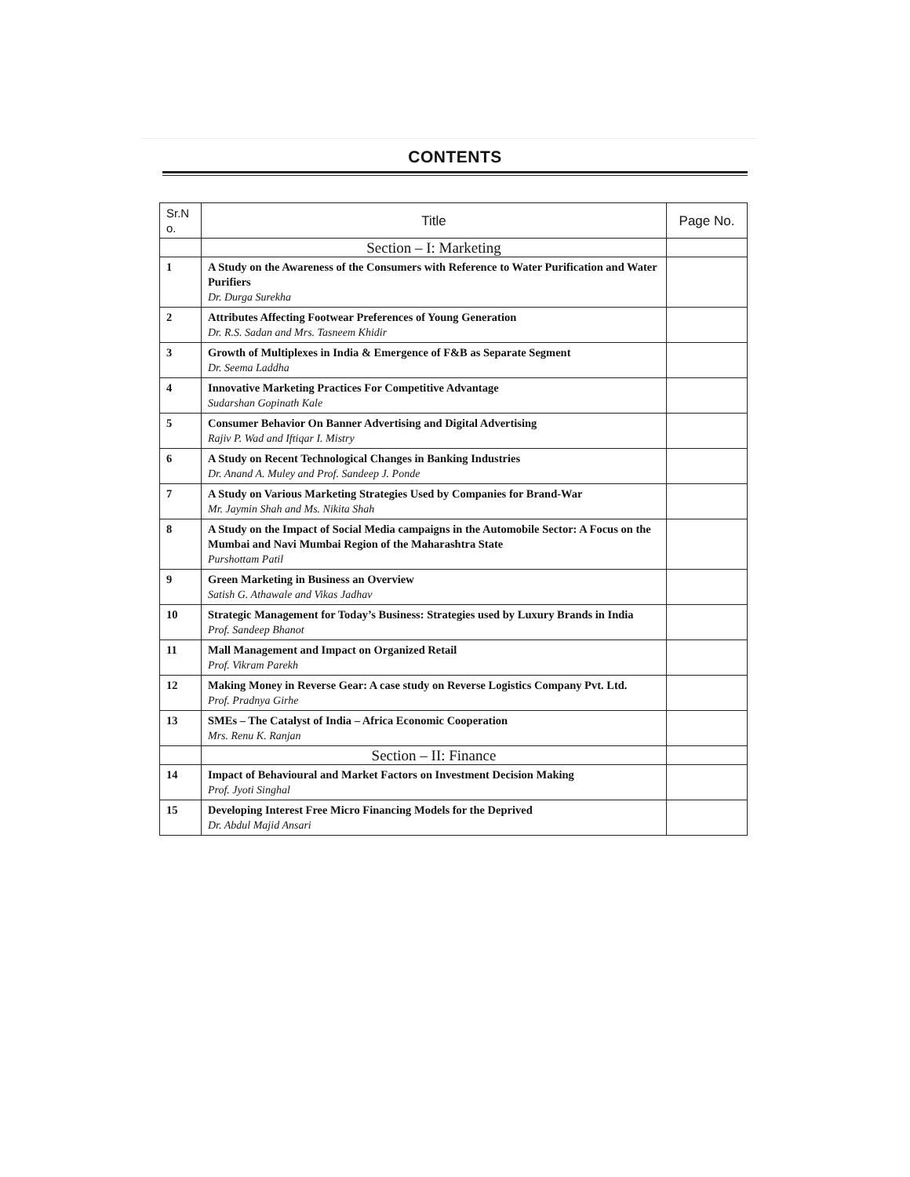CONTENTS
| Sr.N o. | Title | Page No. |
| --- | --- | --- |
| | Section – I: Marketing | |
| 1 | A Study on the Awareness of the Consumers with Reference to Water Purification and Water Purifiers Dr. Durga Surekha | |
| 2 | Attributes Affecting Footwear Preferences of Young Generation Dr. R.S. Sadan and Mrs. Tasneem Khidir | |
| 3 | Growth of Multiplexes in India & Emergence of F&B as Separate Segment Dr. Seema Laddha | |
| 4 | Innovative Marketing Practices For Competitive Advantage Sudarshan Gopinath Kale | |
| 5 | Consumer Behavior On Banner Advertising and Digital Advertising Rajiv P. Wad and Iftiqar I. Mistry | |
| 6 | A Study on Recent Technological Changes in Banking Industries Dr. Anand A. Muley and Prof. Sandeep J. Ponde | |
| 7 | A Study on Various Marketing Strategies Used by Companies for Brand-War Mr. Jaymin Shah and Ms. Nikita Shah | |
| 8 | A Study on the Impact of Social Media campaigns in the Automobile Sector: A Focus on the Mumbai and Navi Mumbai Region of the Maharashtra State Purshottam Patil | |
| 9 | Green Marketing in Business an Overview Satish G. Athawale and Vikas Jadhav | |
| 10 | Strategic Management for Today’s Business: Strategies used by Luxury Brands in India Prof. Sandeep Bhanot | |
| 11 | Mall Management and Impact on Organized Retail Prof. Vikram Parekh | |
| 12 | Making Money in Reverse Gear: A case study on Reverse Logistics Company Pvt. Ltd. Prof. Pradnya Girhe | |
| 13 | SMEs – The Catalyst of India – Africa Economic Cooperation Mrs. Renu K. Ranjan | |
| | Section – II: Finance | |
| 14 | Impact of Behavioural and Market Factors on Investment Decision Making Prof. Jyoti Singhal | |
| 15 | Developing Interest Free Micro Financing Models for the Deprived Dr. Abdul Majid Ansari | |